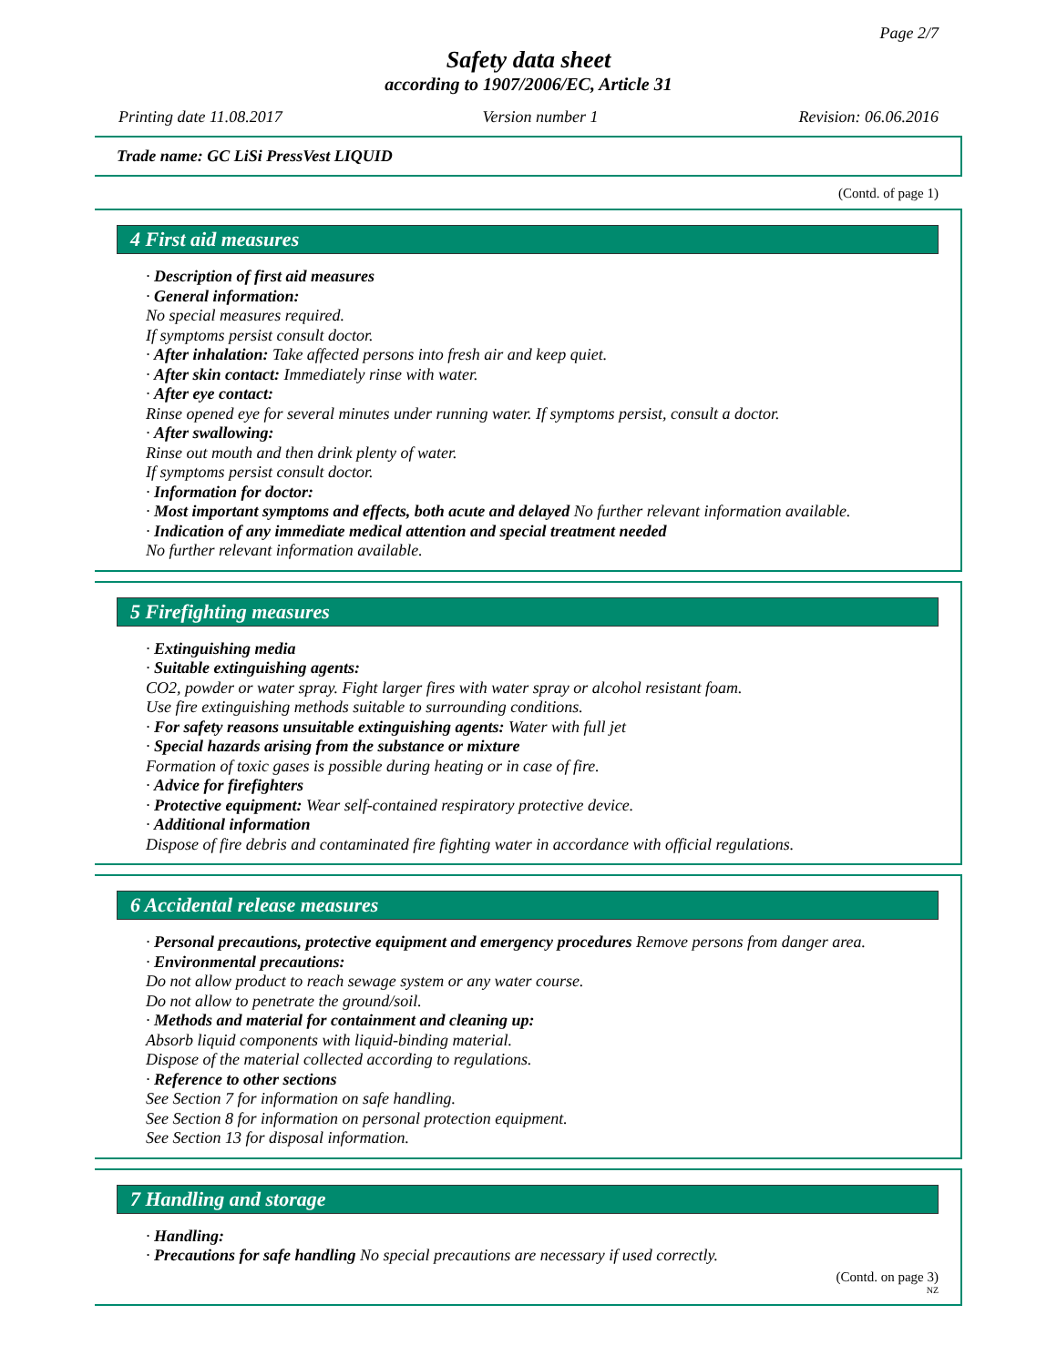Page 2/7
Safety data sheet
according to 1907/2006/EC, Article 31
Printing date 11.08.2017 Version number 1 Revision: 06.06.2016
Trade name: GC LiSi PressVest LIQUID
(Contd. of page 1)
4 First aid measures
· Description of first aid measures
· General information:
No special measures required.
If symptoms persist consult doctor.
· After inhalation: Take affected persons into fresh air and keep quiet.
· After skin contact: Immediately rinse with water.
· After eye contact:
Rinse opened eye for several minutes under running water. If symptoms persist, consult a doctor.
· After swallowing:
Rinse out mouth and then drink plenty of water.
If symptoms persist consult doctor.
· Information for doctor:
· Most important symptoms and effects, both acute and delayed No further relevant information available.
· Indication of any immediate medical attention and special treatment needed
No further relevant information available.
5 Firefighting measures
· Extinguishing media
· Suitable extinguishing agents:
CO2, powder or water spray. Fight larger fires with water spray or alcohol resistant foam.
Use fire extinguishing methods suitable to surrounding conditions.
· For safety reasons unsuitable extinguishing agents: Water with full jet
· Special hazards arising from the substance or mixture
Formation of toxic gases is possible during heating or in case of fire.
· Advice for firefighters
· Protective equipment: Wear self-contained respiratory protective device.
· Additional information
Dispose of fire debris and contaminated fire fighting water in accordance with official regulations.
6 Accidental release measures
· Personal precautions, protective equipment and emergency procedures Remove persons from danger area.
· Environmental precautions:
Do not allow product to reach sewage system or any water course.
Do not allow to penetrate the ground/soil.
· Methods and material for containment and cleaning up:
Absorb liquid components with liquid-binding material.
Dispose of the material collected according to regulations.
· Reference to other sections
See Section 7 for information on safe handling.
See Section 8 for information on personal protection equipment.
See Section 13 for disposal information.
7 Handling and storage
· Handling:
· Precautions for safe handling No special precautions are necessary if used correctly.
(Contd. on page 3)
NZ